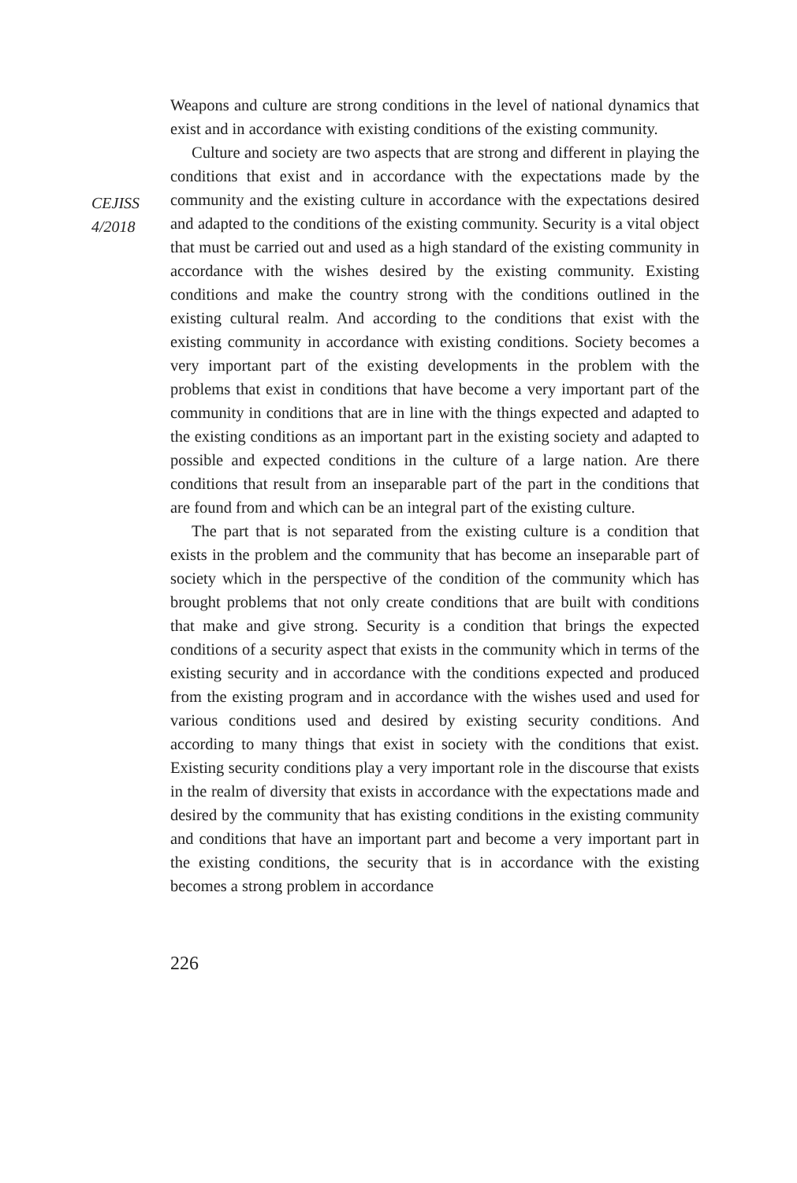CEJISS
4/2018
Weapons and culture are strong conditions in the level of national dynamics that exist and in accordance with existing conditions of the existing community.
Culture and society are two aspects that are strong and different in playing the conditions that exist and in accordance with the expectations made by the community and the existing culture in accordance with the expectations desired and adapted to the conditions of the existing community. Security is a vital object that must be carried out and used as a high standard of the existing community in accordance with the wishes desired by the existing community. Existing conditions and make the country strong with the conditions outlined in the existing cultural realm. And according to the conditions that exist with the existing community in accordance with existing conditions. Society becomes a very important part of the existing developments in the problem with the problems that exist in conditions that have become a very important part of the community in conditions that are in line with the things expected and adapted to the existing conditions as an important part in the existing society and adapted to possible and expected conditions in the culture of a large nation. Are there conditions that result from an inseparable part of the part in the conditions that are found from and which can be an integral part of the existing culture.
The part that is not separated from the existing culture is a condition that exists in the problem and the community that has become an inseparable part of society which in the perspective of the condition of the community which has brought problems that not only create conditions that are built with conditions that make and give strong. Security is a condition that brings the expected conditions of a security aspect that exists in the community which in terms of the existing security and in accordance with the conditions expected and produced from the existing program and in accordance with the wishes used and used for various conditions used and desired by existing security conditions. And according to many things that exist in society with the conditions that exist. Existing security conditions play a very important role in the discourse that exists in the realm of diversity that exists in accordance with the expectations made and desired by the community that has existing conditions in the existing community and conditions that have an important part and become a very important part in the existing conditions, the security that is in accordance with the existing becomes a strong problem in accordance
226